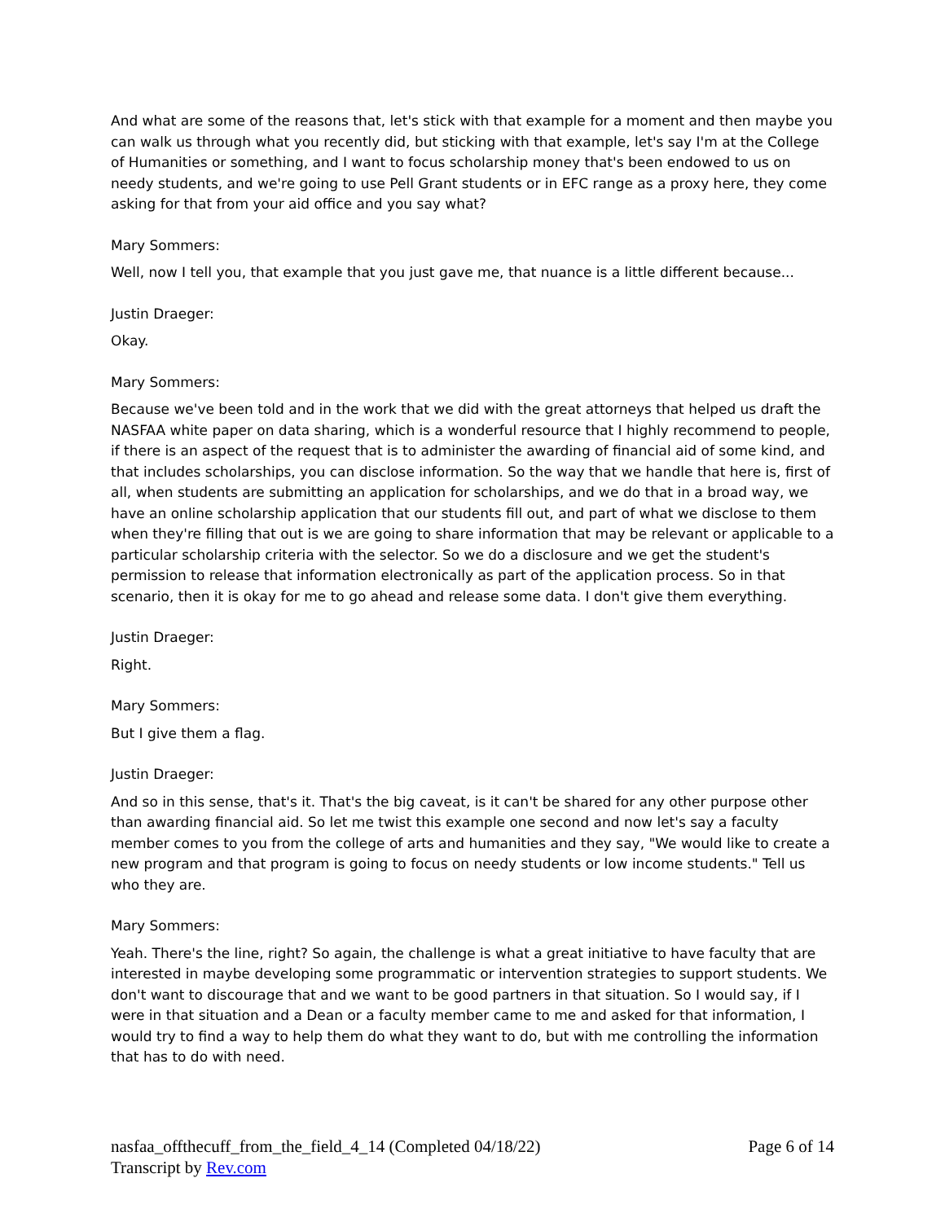And what are some of the reasons that, let's stick with that example for a moment and then maybe you can walk us through what you recently did, but sticking with that example, let's say I'm at the College of Humanities or something, and I want to focus scholarship money that's been endowed to us on needy students, and we're going to use Pell Grant students or in EFC range as a proxy here, they come asking for that from your aid office and you say what?
Mary Sommers:
Well, now I tell you, that example that you just gave me, that nuance is a little different because...
Justin Draeger:
Okay.
Mary Sommers:
Because we've been told and in the work that we did with the great attorneys that helped us draft the NASFAA white paper on data sharing, which is a wonderful resource that I highly recommend to people, if there is an aspect of the request that is to administer the awarding of financial aid of some kind, and that includes scholarships, you can disclose information. So the way that we handle that here is, first of all, when students are submitting an application for scholarships, and we do that in a broad way, we have an online scholarship application that our students fill out, and part of what we disclose to them when they're filling that out is we are going to share information that may be relevant or applicable to a particular scholarship criteria with the selector. So we do a disclosure and we get the student's permission to release that information electronically as part of the application process. So in that scenario, then it is okay for me to go ahead and release some data. I don't give them everything.
Justin Draeger:
Right.
Mary Sommers:
But I give them a flag.
Justin Draeger:
And so in this sense, that's it. That's the big caveat, is it can't be shared for any other purpose other than awarding financial aid. So let me twist this example one second and now let's say a faculty member comes to you from the college of arts and humanities and they say, "We would like to create a new program and that program is going to focus on needy students or low income students." Tell us who they are.
Mary Sommers:
Yeah. There's the line, right? So again, the challenge is what a great initiative to have faculty that are interested in maybe developing some programmatic or intervention strategies to support students. We don't want to discourage that and we want to be good partners in that situation. So I would say, if I were in that situation and a Dean or a faculty member came to me and asked for that information, I would try to find a way to help them do what they want to do, but with me controlling the information that has to do with need.
nasfaa_offthecuff_from_the_field_4_14 (Completed 04/18/22) Page 6 of 14
Transcript by Rev.com